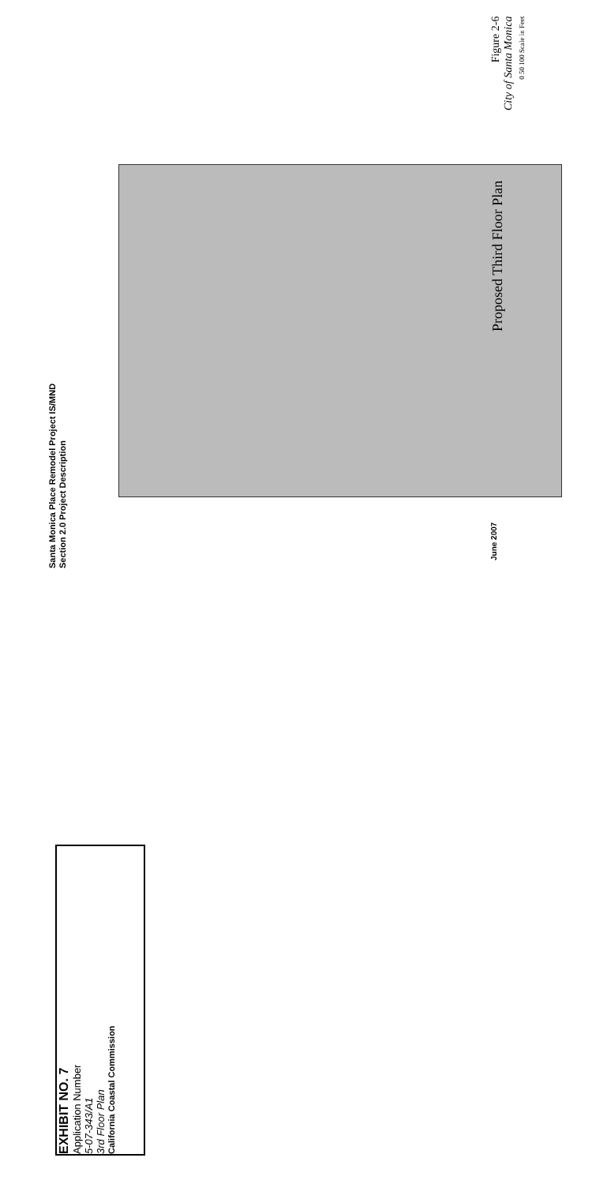Santa Monica Place Remodel Project IS/MND
Section 2.0 Project Description
June 2007 Proposed Third Floor Plan
Figure 2-6
City of Santa Monica
0 50 100 Scale in Feet
EXHIBIT NO. 7
Application Number
5-07-343/A1
3rd Floor Plan
California Coastal Commission